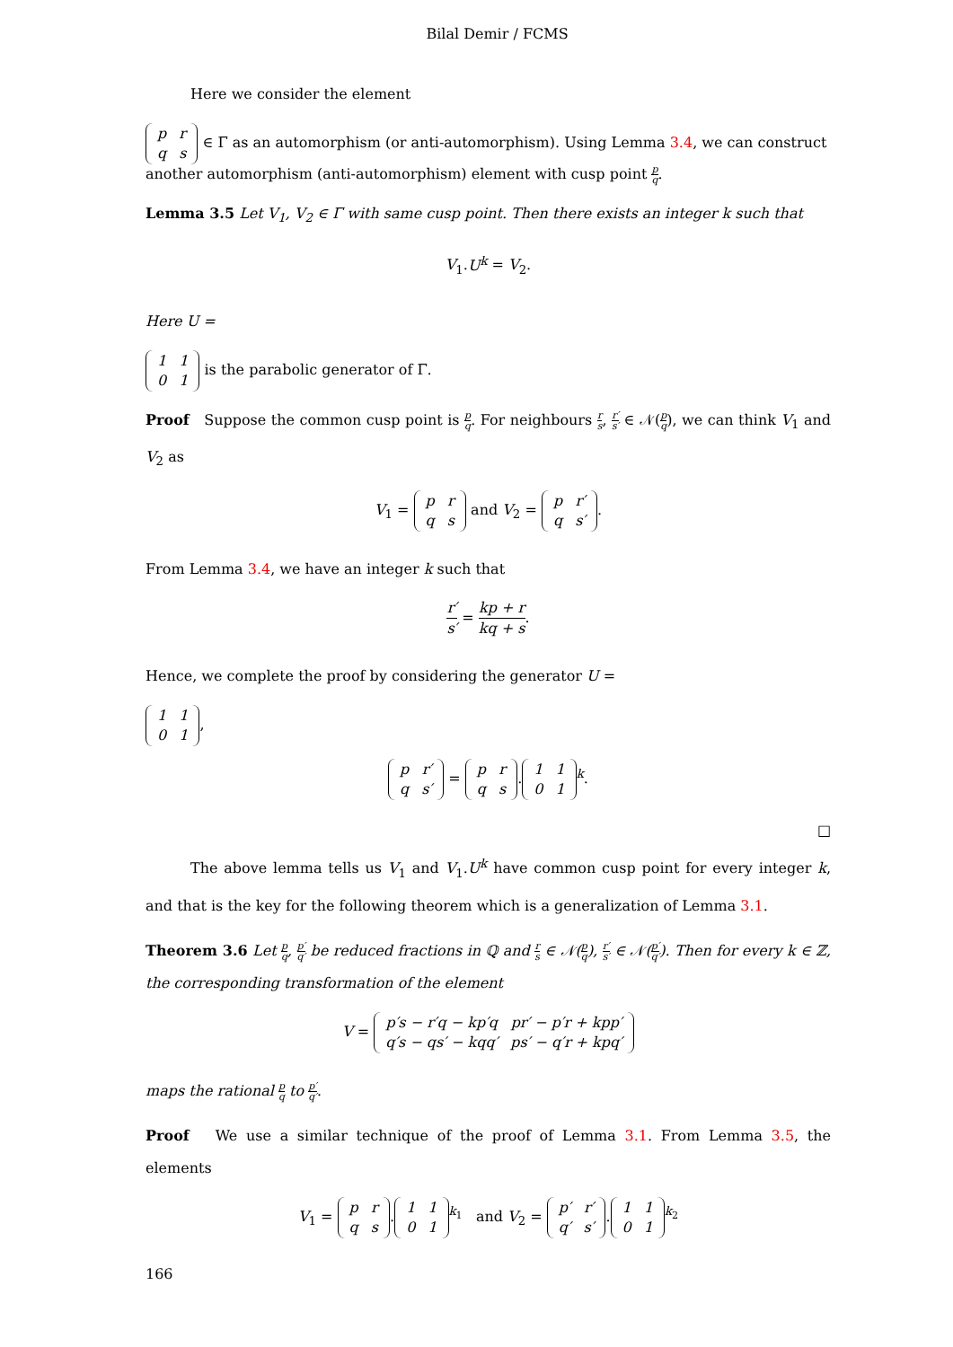Bilal Demir / FCMS
Here we consider the element
| p | r |
| q | s |
∈ Γ̅ as an automorphism (or anti-automorphism). Using Lemma 3.4, we can construct another automorphism (anti-automorphism) element with cusp point p q.
Lemma 3.5 Let V<sub>1</sub>, V<sub>2</sub> ∈ Γ̅ with same cusp point. Then there exists an integer k such that
V<sub>1</sub>.U<sup>k</sup> = V<sub>2</sub>.
Here U =
| 1 | 1 |
| 0 | 1 |
is the parabolic generator of Γ̅.
Proof Suppose the common cusp point is p q. For neighbours r s, r′ s′ ∈ 𝒩(p q), we can think V<sub>1</sub> and V<sub>2</sub> as
V<sub>1</sub> =
| p | r |
| q | s |
and V<sub>2</sub> =
| p | r′ |
| q | s′ |
.
From Lemma 3.4, we have an integer k such that
r′ s′ = kp + r kq + s.
Hence, we complete the proof by considering the generator U =
| 1 | 1 |
| 0 | 1 |
,
| p | r′ |
| q | s′ |
=
| p | r |
| q | s |
.
| 1 | 1 |
| 0 | 1 |
<sup>k</sup>.
□
The above lemma tells us V<sub>1</sub> and V<sub>1</sub>.U<sup>k</sup> have common cusp point for every integer k, and that is the key for the following theorem which is a generalization of Lemma 3.1.
Theorem 3.6 Let p q, p′ q′ be reduced fractions in ℚ and r s ∈ 𝒩(p q), r′ s′ ∈ 𝒩(p′ q′). Then for every k ∈ ℤ, the corresponding transformation of the element
V =
| p′s − r′q − kp′q | pr′ − p′r + kpp′ |
| q′s − qs′ − kqq′ | ps′ − q′r + kpq′ |
maps the rational p q to p′ q′.
Proof We use a similar technique of the proof of Lemma 3.1. From Lemma 3.5, the elements
V<sub>1</sub> =
| p | r |
| q | s |
.
| 1 | 1 |
| 0 | 1 |
<sup>k<sub>1</sub></sup> and V<sub>2</sub> =
| p′ | r′ |
| q′ | s′ |
.
| 1 | 1 |
| 0 | 1 |
<sup>k<sub>2</sub></sup>
166